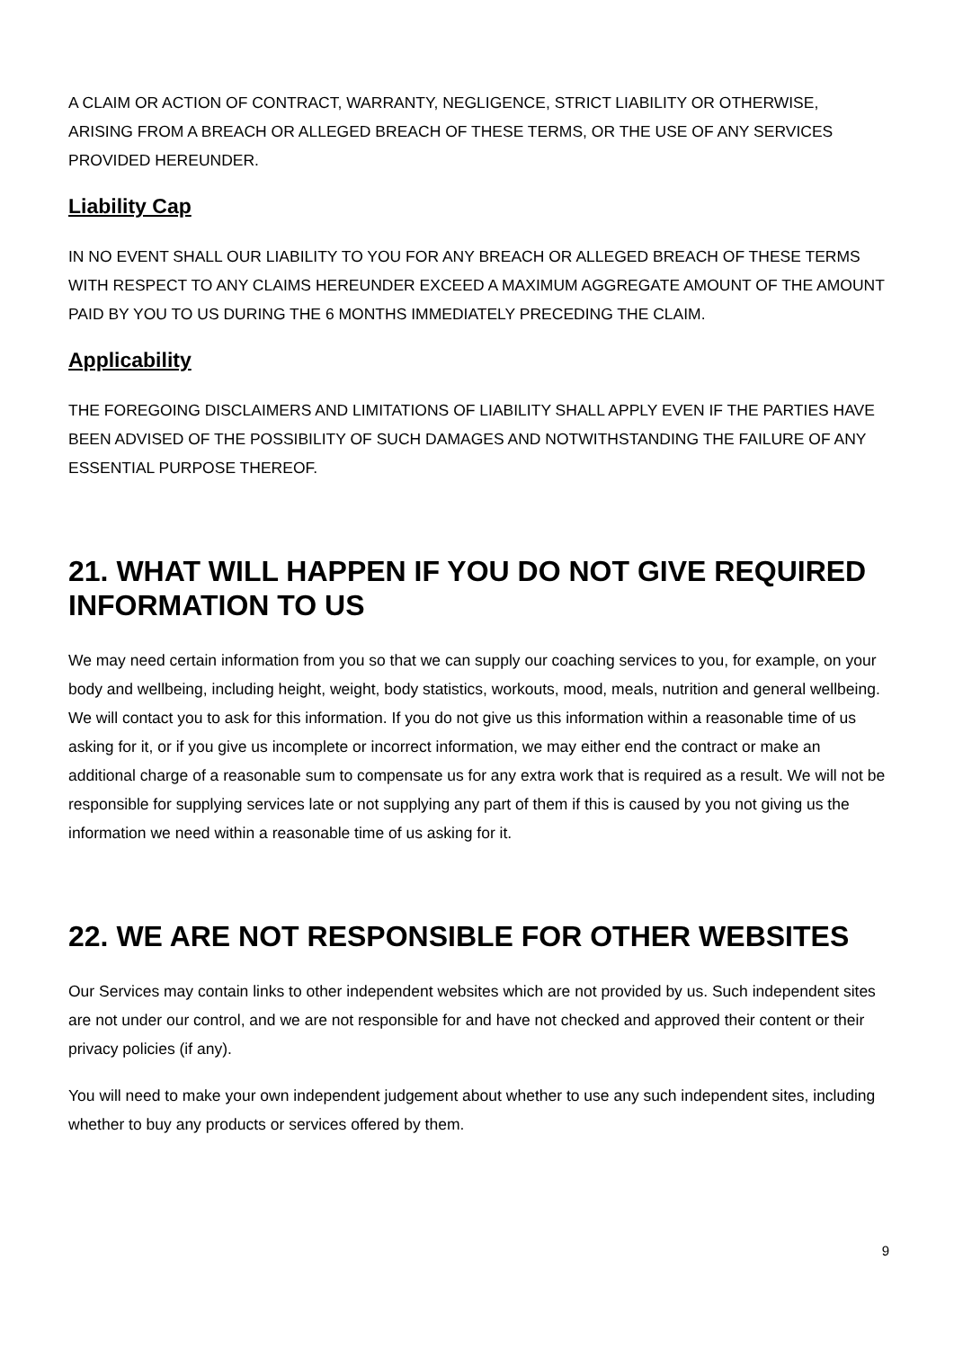A CLAIM OR ACTION OF CONTRACT, WARRANTY, NEGLIGENCE, STRICT LIABILITY OR OTHERWISE, ARISING FROM A BREACH OR ALLEGED BREACH OF THESE TERMS, OR THE USE OF ANY SERVICES PROVIDED HEREUNDER.
Liability Cap
IN NO EVENT SHALL OUR LIABILITY TO YOU FOR ANY BREACH OR ALLEGED BREACH OF THESE TERMS WITH RESPECT TO ANY CLAIMS HEREUNDER EXCEED A MAXIMUM AGGREGATE AMOUNT OF THE AMOUNT PAID BY YOU TO US DURING THE 6 MONTHS IMMEDIATELY PRECEDING THE CLAIM.
Applicability
THE FOREGOING DISCLAIMERS AND LIMITATIONS OF LIABILITY SHALL APPLY EVEN IF THE PARTIES HAVE BEEN ADVISED OF THE POSSIBILITY OF SUCH DAMAGES AND NOTWITHSTANDING THE FAILURE OF ANY ESSENTIAL PURPOSE THEREOF.
21. WHAT WILL HAPPEN IF YOU DO NOT GIVE REQUIRED INFORMATION TO US
We may need certain information from you so that we can supply our coaching services to you, for example, on your body and wellbeing, including height, weight, body statistics, workouts, mood, meals, nutrition and general wellbeing. We will contact you to ask for this information. If you do not give us this information within a reasonable time of us asking for it, or if you give us incomplete or incorrect information, we may either end the contract or make an additional charge of a reasonable sum to compensate us for any extra work that is required as a result. We will not be responsible for supplying services late or not supplying any part of them if this is caused by you not giving us the information we need within a reasonable time of us asking for it.
22. WE ARE NOT RESPONSIBLE FOR OTHER WEBSITES
Our Services may contain links to other independent websites which are not provided by us. Such independent sites are not under our control, and we are not responsible for and have not checked and approved their content or their privacy policies (if any).
You will need to make your own independent judgement about whether to use any such independent sites, including whether to buy any products or services offered by them.
9